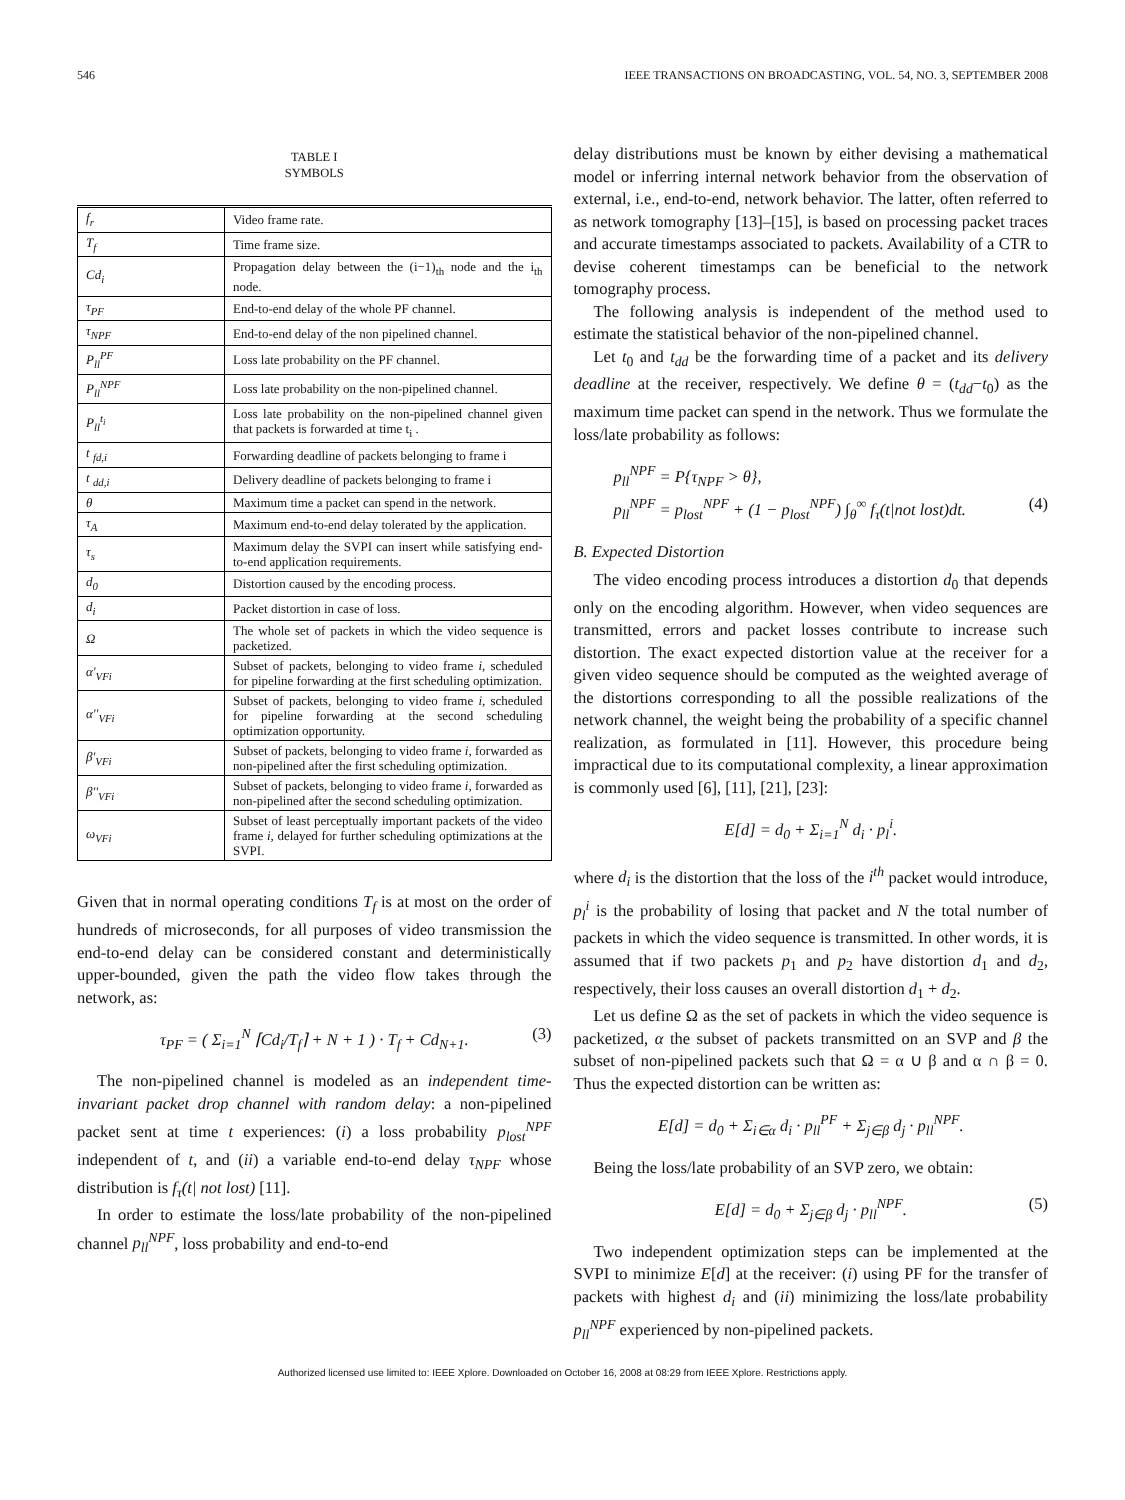546 IEEE TRANSACTIONS ON BROADCASTING, VOL. 54, NO. 3, SEPTEMBER 2008
TABLE I
SYMBOLS
| f<sub>r</sub> | Video frame rate. |
| T<sub>f</sub> | Time frame size. |
| Cd<sub>i</sub> | Propagation delay between the (i−1)<sub>th</sub> node and the i<sub>th</sub> node. |
| τ<sub>PF</sub> | End-to-end delay of the whole PF channel. |
| τ<sub>NPF</sub> | End-to-end delay of the non pipelined channel. |
| P<sub>ll</sub><sup>PF</sup> | Loss late probability on the PF channel. |
| P<sub>ll</sub><sup>NPF</sup> | Loss late probability on the non-pipelined channel. |
| P<sub>ll</sub><sup>t<sub>i</sub></sup> | Loss late probability on the non-pipelined channel given that packets is forwarded at time t<sub>i</sub> . |
| t <sub>fd,i</sub> | Forwarding deadline of packets belonging to frame i |
| t <sub>dd,i</sub> | Delivery deadline of packets belonging to frame i |
| θ | Maximum time a packet can spend in the network. |
| τ<sub>A</sub> | Maximum end-to-end delay tolerated by the application. |
| τ<sub>s</sub> | Maximum delay the SVPI can insert while satisfying end-to-end application requirements. |
| d<sub>0</sub> | Distortion caused by the encoding process. |
| d<sub>i</sub> | Packet distortion in case of loss. |
| Ω | The whole set of packets in which the video sequence is packetized. |
| α'<sub>VFi</sub> | Subset of packets, belonging to video frame i , scheduled for pipeline forwarding at the first scheduling optimization. |
| α''<sub>VFi</sub> | Subset of packets, belonging to video frame i , scheduled for pipeline forwarding at the second scheduling optimization opportunity. |
| β'<sub>VFi</sub> | Subset of packets, belonging to video frame i , forwarded as non-pipelined after the first scheduling optimization. |
| β''<sub>VFi</sub> | Subset of packets, belonging to video frame i , forwarded as non-pipelined after the second scheduling optimization. |
| ω<sub>VFi</sub> | Subset of least perceptually important packets of the video frame i, delayed for further scheduling optimizations at the SVPI. |
Given that in normal operating conditions T<sub>f</sub> is at most on the order of hundreds of microseconds, for all purposes of video transmission the end-to-end delay can be considered constant and deterministically upper-bounded, given the path the video flow takes through the network, as:
τ<sub>PF</sub> = ( Σ<sub>i=1</sub><sup>N</sup> ⌈Cd<sub>i</sub>/T<sub>f</sub>⌉ + N + 1 ) · T<sub>f</sub> + Cd<sub>N+1</sub>. (3)
The non-pipelined channel is modeled as an independent time-invariant packet drop channel with random delay: a non-pipelined packet sent at time t experiences: (i) a loss probability p<sub>lost</sub><sup>NPF</sup> independent of t, and (ii) a variable end-to-end delay τ<sub>NPF</sub> whose distribution is f<sub>τ</sub>(t| not lost) [11].
In order to estimate the loss/late probability of the non-pipelined channel p<sub>ll</sub><sup>NPF</sup>, loss probability and end-to-end
delay distributions must be known by either devising a mathematical model or inferring internal network behavior from the observation of external, i.e., end-to-end, network behavior. The latter, often referred to as network tomography [13]–[15], is based on processing packet traces and accurate timestamps associated to packets. Availability of a CTR to devise coherent timestamps can be beneficial to the network tomography process.
The following analysis is independent of the method used to estimate the statistical behavior of the non-pipelined channel.
Let t<sub>0</sub> and t<sub>dd</sub> be the forwarding time of a packet and its delivery deadline at the receiver, respectively. We define θ = (t<sub>dd</sub>−t<sub>0</sub>) as the maximum time packet can spend in the network. Thus we formulate the loss/late probability as follows:
p<sub>ll</sub><sup>NPF</sup> = P{τ<sub>NPF</sub> > θ},
p<sub>ll</sub><sup>NPF</sup> = p<sub>lost</sub><sup>NPF</sup> + (1 − p<sub>lost</sub><sup>NPF</sup>) ∫<sub>θ</sub><sup>∞</sup> f<sub>τ</sub>(t|not lost)dt. (4)
B. Expected Distortion
The video encoding process introduces a distortion d<sub>0</sub> that depends only on the encoding algorithm. However, when video sequences are transmitted, errors and packet losses contribute to increase such distortion. The exact expected distortion value at the receiver for a given video sequence should be computed as the weighted average of the distortions corresponding to all the possible realizations of the network channel, the weight being the probability of a specific channel realization, as formulated in [11]. However, this procedure being impractical due to its computational complexity, a linear approximation is commonly used [6], [11], [21], [23]:
E[d] = d<sub>0</sub> + Σ<sub>i=1</sub><sup>N</sup> d<sub>i</sub> · p<sub>l</sub><sup>i</sup>.
where d<sub>i</sub> is the distortion that the loss of the i<sup>th</sup> packet would introduce, p<sub>l</sub><sup>i</sup> is the probability of losing that packet and N the total number of packets in which the video sequence is transmitted. In other words, it is assumed that if two packets p<sub>1</sub> and p<sub>2</sub> have distortion d<sub>1</sub> and d<sub>2</sub>, respectively, their loss causes an overall distortion d<sub>1</sub> + d<sub>2</sub>.
Let us define Ω as the set of packets in which the video sequence is packetized, α the subset of packets transmitted on an SVP and β the subset of non-pipelined packets such that Ω = α ∪ β and α ∩ β = 0. Thus the expected distortion can be written as:
E[d] = d<sub>0</sub> + Σ<sub>i∈α</sub> d<sub>i</sub> · p<sub>ll</sub><sup>PF</sup> + Σ<sub>j∈β</sub> d<sub>j</sub> · p<sub>ll</sub><sup>NPF</sup>.
Being the loss/late probability of an SVP zero, we obtain:
E[d] = d<sub>0</sub> + Σ<sub>j∈β</sub> d<sub>j</sub> · p<sub>ll</sub><sup>NPF</sup>. (5)
Two independent optimization steps can be implemented at the SVPI to minimize E[d] at the receiver: (i) using PF for the transfer of packets with highest d<sub>i</sub> and (ii) minimizing the loss/late probability p<sub>ll</sub><sup>NPF</sup> experienced by non-pipelined packets.
Authorized licensed use limited to: IEEE Xplore. Downloaded on October 16, 2008 at 08:29 from IEEE Xplore. Restrictions apply.